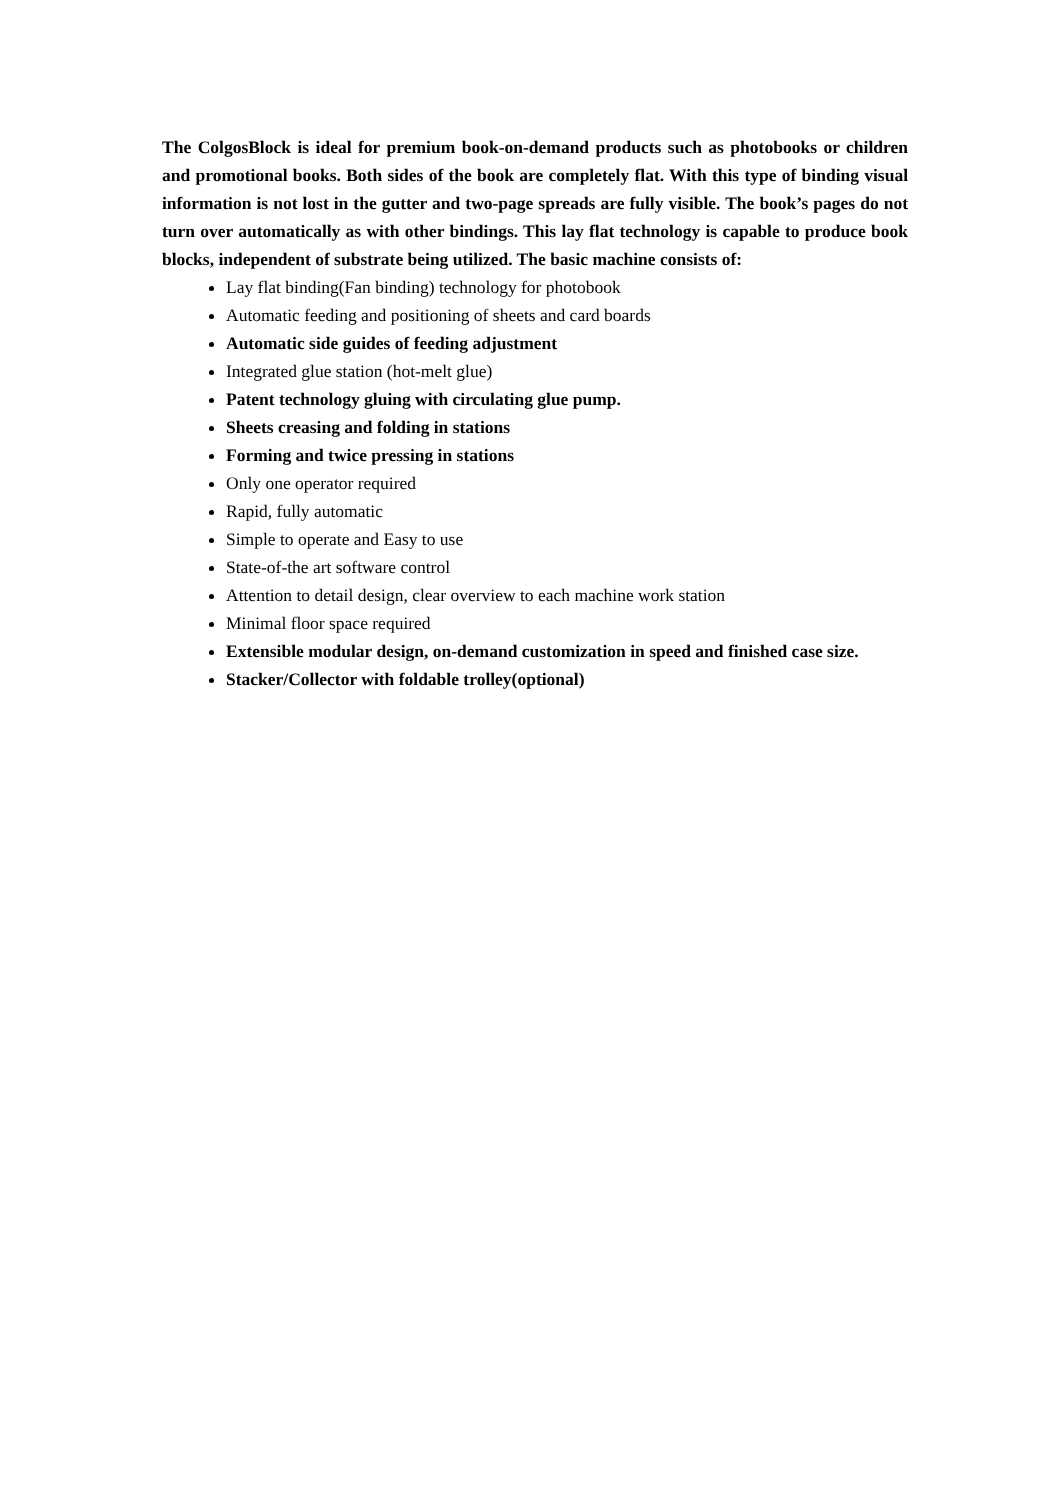The ColgosBlock is ideal for premium book-on-demand products such as photobooks or children and promotional books. Both sides of the book are completely flat. With this type of binding visual information is not lost in the gutter and two-page spreads are fully visible. The book’s pages do not turn over automatically as with other bindings. This lay flat technology is capable to produce book blocks, independent of substrate being utilized. The basic machine consists of:
Lay flat binding(Fan binding) technology for photobook
Automatic feeding and positioning of sheets and card boards
Automatic side guides of feeding adjustment
Integrated glue station (hot-melt glue)
Patent technology gluing with circulating glue pump.
Sheets creasing and folding in stations
Forming and twice pressing in stations
Only one operator required
Rapid, fully automatic
Simple to operate and Easy to use
State-of-the art software control
Attention to detail design, clear overview to each machine work station
Minimal floor space required
Extensible modular design, on-demand customization in speed and finished case size.
Stacker/Collector with foldable trolley(optional)